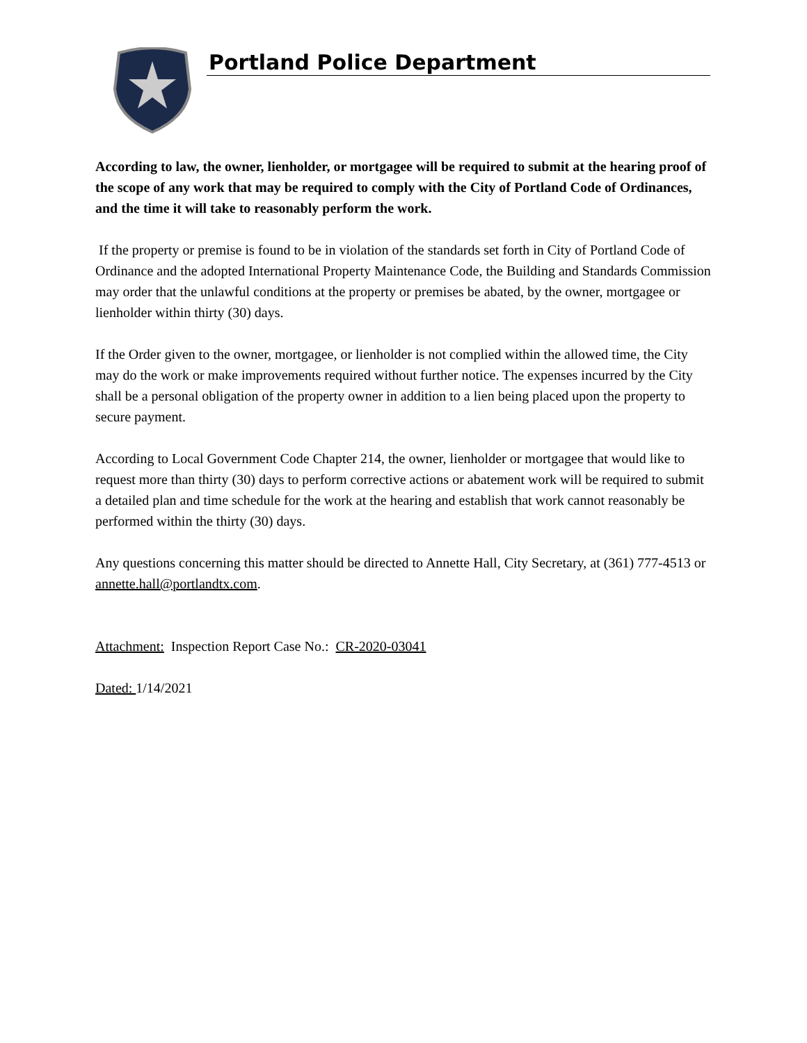Portland Police Department
According to law, the owner, lienholder, or mortgagee will be required to submit at the hearing proof of the scope of any work that may be required to comply with the City of Portland Code of Ordinances, and the time it will take to reasonably perform the work.
If the property or premise is found to be in violation of the standards set forth in City of Portland Code of Ordinance and the adopted International Property Maintenance Code, the Building and Standards Commission may order that the unlawful conditions at the property or premises be abated, by the owner, mortgagee or lienholder within thirty (30) days.
If the Order given to the owner, mortgagee, or lienholder is not complied within the allowed time, the City may do the work or make improvements required without further notice. The expenses incurred by the City shall be a personal obligation of the property owner in addition to a lien being placed upon the property to secure payment.
According to Local Government Code Chapter 214, the owner, lienholder or mortgagee that would like to request more than thirty (30) days to perform corrective actions or abatement work will be required to submit a detailed plan and time schedule for the work at the hearing and establish that work cannot reasonably be performed within the thirty (30) days.
Any questions concerning this matter should be directed to Annette Hall, City Secretary, at (361) 777-4513 or annette.hall@portlandtx.com.
Attachment: Inspection Report Case No.: CR-2020-03041
Dated: 1/14/2021